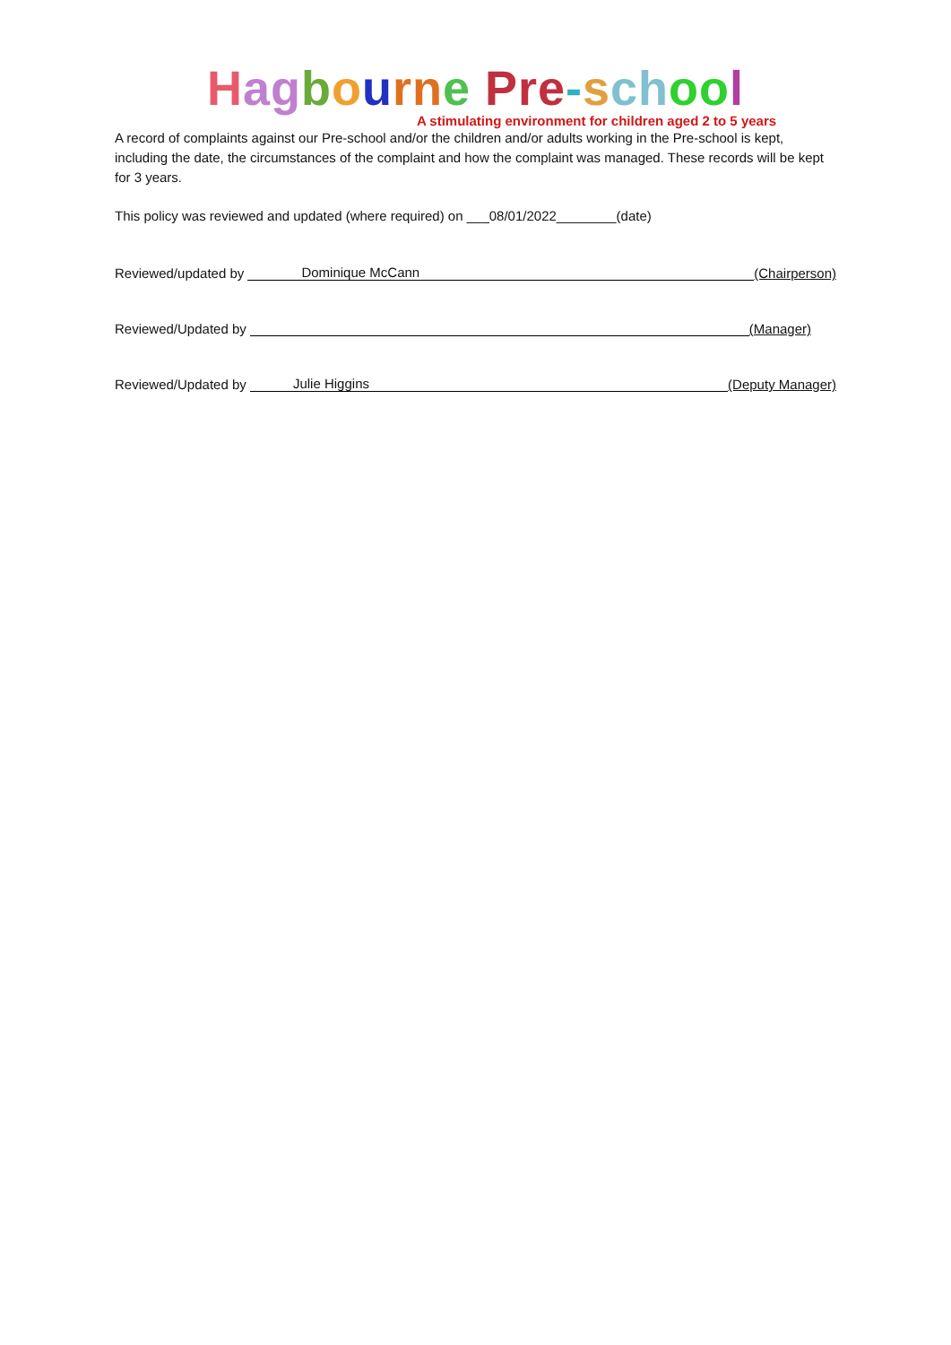Hag bourn e Pre-sch oo l
A stimulating environment for children aged 2 to 5 years
A record of complaints against our Pre-school and/or the children and/or adults working in the Pre-school is kept, including the date, the circumstances of the complaint and how the complaint was managed. These records will be kept for 3 years.
This policy was reviewed and updated (where required) on ___08/01/2022________(date)
Reviewed/updated by Dominique McCann (Chairperson)
Reviewed/Updated by (Manager)
Reviewed/Updated by Julie Higgins (Deputy Manager)